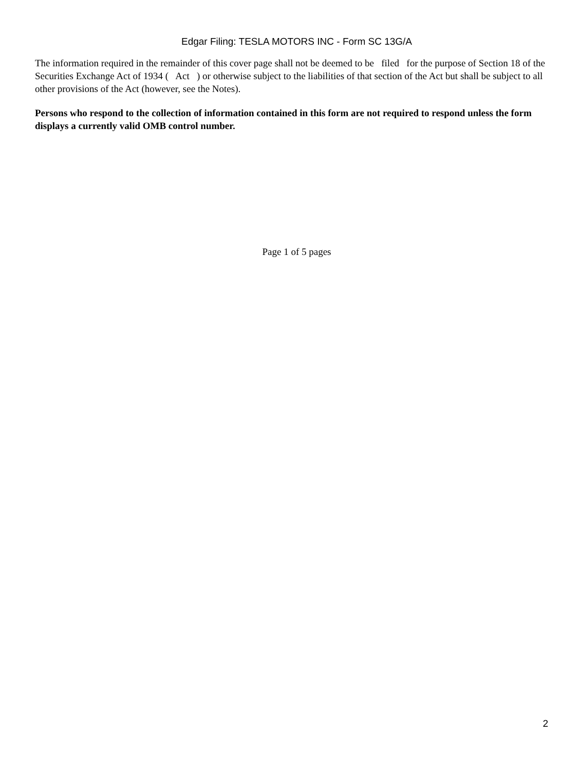Edgar Filing: TESLA MOTORS INC - Form SC 13G/A
The information required in the remainder of this cover page shall not be deemed to be filed for the purpose of Section 18 of the Securities Exchange Act of 1934 ( Act ) or otherwise subject to the liabilities of that section of the Act but shall be subject to all other provisions of the Act (however, see the Notes).
Persons who respond to the collection of information contained in this form are not required to respond unless the form displays a currently valid OMB control number.
Page 1 of 5 pages
2